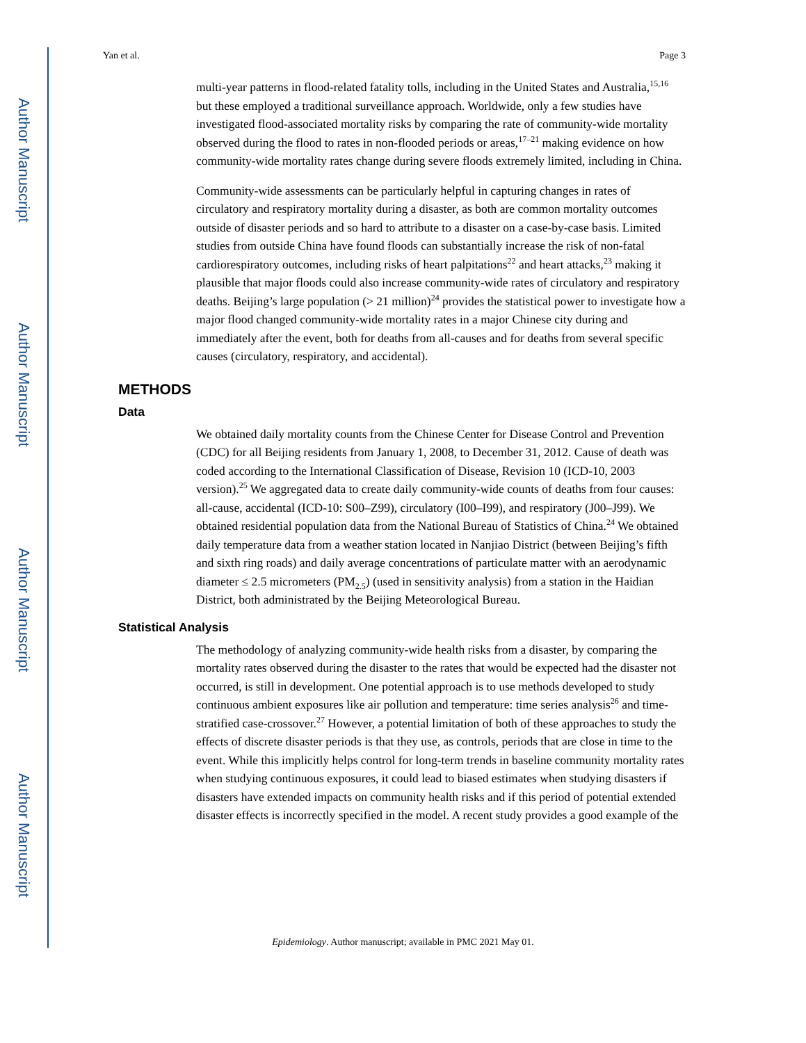Author Manuscript
Author Manuscript
Author Manuscript
Author Manuscript
Yan et al. Page 3
multi-year patterns in flood-related fatality tolls, including in the United States and Australia,<sup>15,16</sup> but these employed a traditional surveillance approach. Worldwide, only a few studies have investigated flood-associated mortality risks by comparing the rate of community-wide mortality observed during the flood to rates in non-flooded periods or areas,<sup>17–21</sup> making evidence on how community-wide mortality rates change during severe floods extremely limited, including in China.
Community-wide assessments can be particularly helpful in capturing changes in rates of circulatory and respiratory mortality during a disaster, as both are common mortality outcomes outside of disaster periods and so hard to attribute to a disaster on a case-by-case basis. Limited studies from outside China have found floods can substantially increase the risk of non-fatal cardiorespiratory outcomes, including risks of heart palpitations<sup>22</sup> and heart attacks,<sup>23</sup> making it plausible that major floods could also increase community-wide rates of circulatory and respiratory deaths. Beijing’s large population (> 21 million)<sup>24</sup> provides the statistical power to investigate how a major flood changed community-wide mortality rates in a major Chinese city during and immediately after the event, both for deaths from all-causes and for deaths from several specific causes (circulatory, respiratory, and accidental).
METHODS
Data
We obtained daily mortality counts from the Chinese Center for Disease Control and Prevention (CDC) for all Beijing residents from January 1, 2008, to December 31, 2012. Cause of death was coded according to the International Classification of Disease, Revision 10 (ICD-10, 2003 version).<sup>25</sup> We aggregated data to create daily community-wide counts of deaths from four causes: all-cause, accidental (ICD-10: S00–Z99), circulatory (I00–I99), and respiratory (J00–J99). We obtained residential population data from the National Bureau of Statistics of China.<sup>24</sup> We obtained daily temperature data from a weather station located in Nanjiao District (between Beijing’s fifth and sixth ring roads) and daily average concentrations of particulate matter with an aerodynamic diameter ≤ 2.5 micrometers (PM<sub>2.5</sub>) (used in sensitivity analysis) from a station in the Haidian District, both administrated by the Beijing Meteorological Bureau.
Statistical Analysis
The methodology of analyzing community-wide health risks from a disaster, by comparing the mortality rates observed during the disaster to the rates that would be expected had the disaster not occurred, is still in development. One potential approach is to use methods developed to study continuous ambient exposures like air pollution and temperature: time series analysis<sup>26</sup> and time-stratified case-crossover.<sup>27</sup> However, a potential limitation of both of these approaches to study the effects of discrete disaster periods is that they use, as controls, periods that are close in time to the event. While this implicitly helps control for long-term trends in baseline community mortality rates when studying continuous exposures, it could lead to biased estimates when studying disasters if disasters have extended impacts on community health risks and if this period of potential extended disaster effects is incorrectly specified in the model. A recent study provides a good example of the
Epidemiology. Author manuscript; available in PMC 2021 May 01.